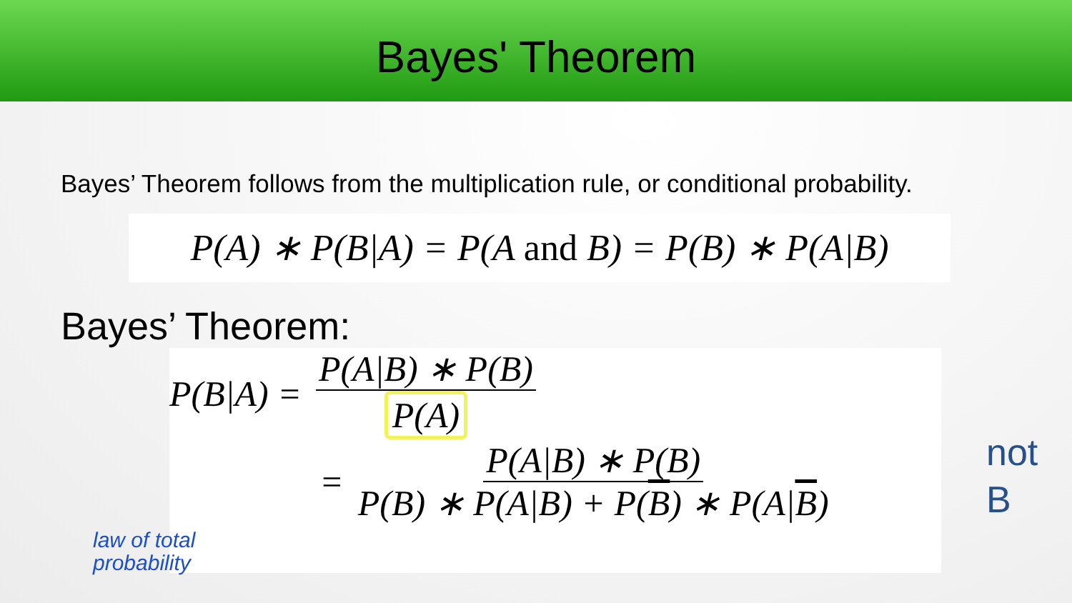Bayes' Theorem
Bayes’ Theorem follows from the multiplication rule, or conditional probability.
P(A) ∗ P(B|A) = P(A and B) = P(B) ∗ P(A|B)
Bayes’ Theorem:
P(B|A) = P(A|B) ∗ P(B) P(A)
= P(A|B) ∗ P(B) P(B) ∗ P(A|B) + P(B) ∗ P(A|B)
not
B
law of total
probability